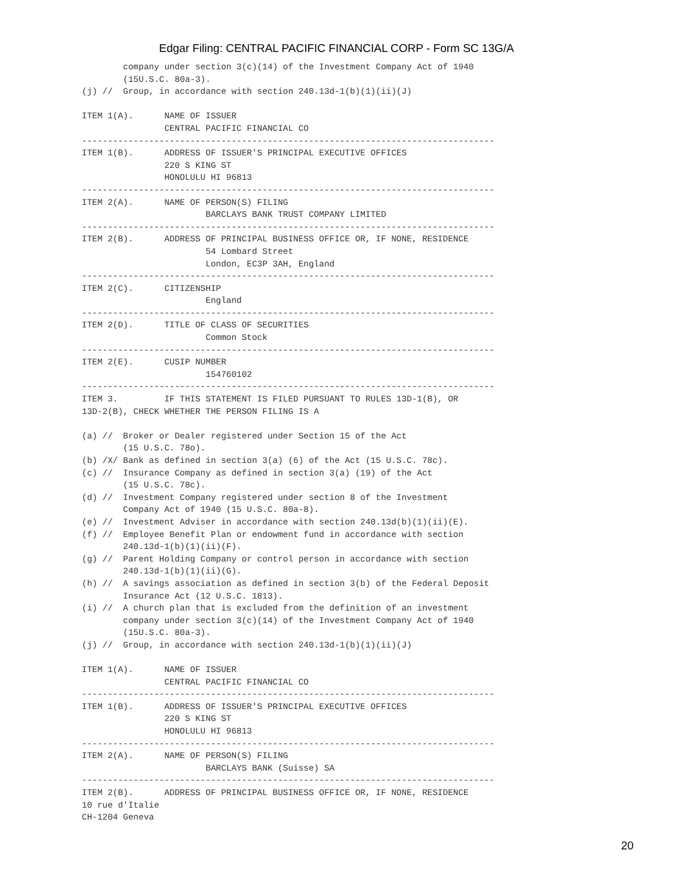Edgar Filing: CENTRAL PACIFIC FINANCIAL CORP - Form SC 13G/A
        company under section 3(c)(14) of the Investment Company Act of 1940
        (15U.S.C. 80a-3).
(j) //  Group, in accordance with section 240.13d-1(b)(1)(ii)(J)

ITEM 1(A).      NAME OF ISSUER
                CENTRAL PACIFIC FINANCIAL CO
--------------------------------------------------------------------------------
ITEM 1(B).      ADDRESS OF ISSUER'S PRINCIPAL EXECUTIVE OFFICES
                220 S KING ST
                HONOLULU HI 96813
--------------------------------------------------------------------------------
ITEM 2(A).      NAME OF PERSON(S) FILING
                        BARCLAYS BANK TRUST COMPANY LIMITED
--------------------------------------------------------------------------------
ITEM 2(B).      ADDRESS OF PRINCIPAL BUSINESS OFFICE OR, IF NONE, RESIDENCE
                        54 Lombard Street
                        London, EC3P 3AH, England
--------------------------------------------------------------------------------
ITEM 2(C).      CITIZENSHIP
                        England
--------------------------------------------------------------------------------
ITEM 2(D).      TITLE OF CLASS OF SECURITIES
                        Common Stock
--------------------------------------------------------------------------------
ITEM 2(E).      CUSIP NUMBER
                        154760102
--------------------------------------------------------------------------------
ITEM 3.         IF THIS STATEMENT IS FILED PURSUANT TO RULES 13D-1(B), OR
13D-2(B), CHECK WHETHER THE PERSON FILING IS A

(a) //  Broker or Dealer registered under Section 15 of the Act
        (15 U.S.C. 78o).
(b) /X/ Bank as defined in section 3(a) (6) of the Act (15 U.S.C. 78c).
(c) //  Insurance Company as defined in section 3(a) (19) of the Act
        (15 U.S.C. 78c).
(d) //  Investment Company registered under section 8 of the Investment
        Company Act of 1940 (15 U.S.C. 80a-8).
(e) //  Investment Adviser in accordance with section 240.13d(b)(1)(ii)(E).
(f) //  Employee Benefit Plan or endowment fund in accordance with section
        240.13d-1(b)(1)(ii)(F).
(g) //  Parent Holding Company or control person in accordance with section
        240.13d-1(b)(1)(ii)(G).
(h) //  A savings association as defined in section 3(b) of the Federal Deposit
        Insurance Act (12 U.S.C. 1813).
(i) //  A church plan that is excluded from the definition of an investment
        company under section 3(c)(14) of the Investment Company Act of 1940
        (15U.S.C. 80a-3).
(j) //  Group, in accordance with section 240.13d-1(b)(1)(ii)(J)

ITEM 1(A).      NAME OF ISSUER
                CENTRAL PACIFIC FINANCIAL CO
--------------------------------------------------------------------------------
ITEM 1(B).      ADDRESS OF ISSUER'S PRINCIPAL EXECUTIVE OFFICES
                220 S KING ST
                HONOLULU HI 96813
--------------------------------------------------------------------------------
ITEM 2(A).      NAME OF PERSON(S) FILING
                        BARCLAYS BANK (Suisse) SA
--------------------------------------------------------------------------------
ITEM 2(B).      ADDRESS OF PRINCIPAL BUSINESS OFFICE OR, IF NONE, RESIDENCE
10 rue d'Italie
CH-1204 Geneva
20